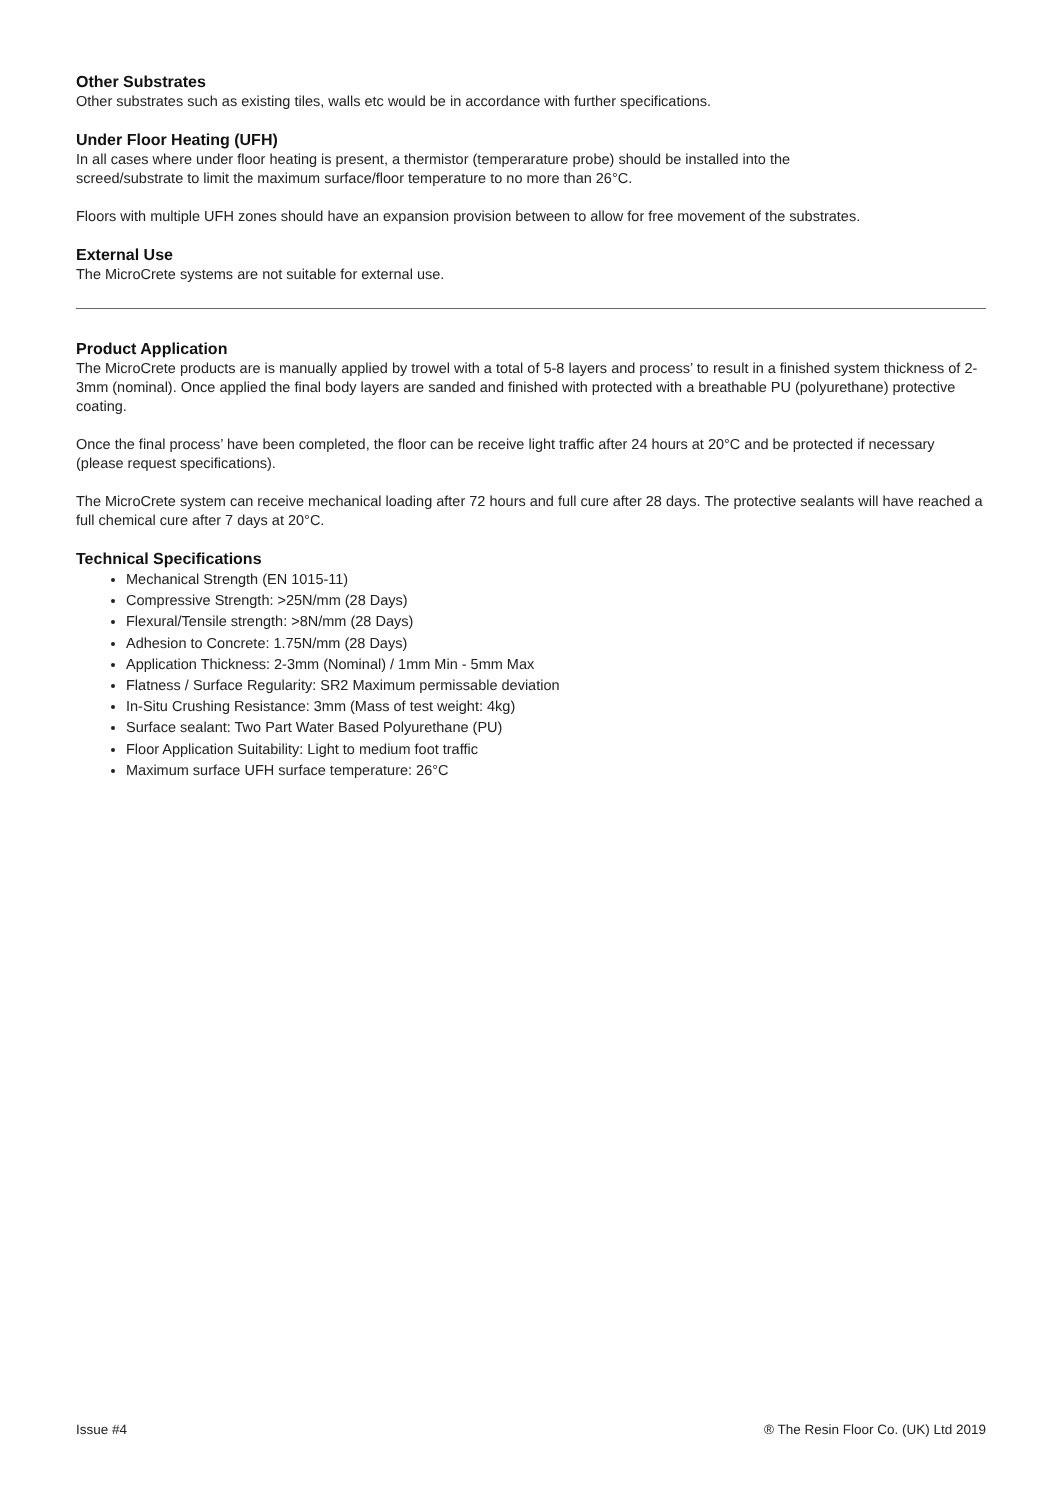Other Substrates
Other substrates such as existing tiles, walls etc would be in accordance with further specifications.
Under Floor Heating (UFH)
In all cases where under floor heating is present, a thermistor (temperarature probe) should be installed into the
screed/substrate to limit the maximum surface/floor temperature to no more than 26°C.
Floors with multiple UFH zones should have an expansion provision between to allow for free movement of the substrates.
External Use
The MicroCrete systems are not suitable for external use.
Product Application
The MicroCrete products are is manually applied by trowel with a total of 5-8 layers and process’ to result in a finished system thickness of 2-3mm (nominal). Once applied the final body layers are sanded and finished with protected with a breathable PU (polyurethane) protective coating.
Once the final process’ have been completed, the floor can be receive light traffic after 24 hours at 20°C and be protected if necessary (please request specifications).
The MicroCrete system can receive mechanical loading after 72 hours and full cure after 28 days. The protective sealants will have reached a full chemical cure after 7 days at 20°C.
Technical Specifications
Mechanical Strength (EN 1015-11)
Compressive Strength: >25N/mm (28 Days)
Flexural/Tensile strength: >8N/mm (28 Days)
Adhesion to Concrete: 1.75N/mm (28 Days)
Application Thickness: 2-3mm (Nominal) / 1mm Min - 5mm Max
Flatness / Surface Regularity: SR2 Maximum permissable deviation
In-Situ Crushing Resistance: 3mm (Mass of test weight: 4kg)
Surface sealant: Two Part Water Based Polyurethane (PU)
Floor Application Suitability: Light to medium foot traffic
Maximum surface UFH surface temperature: 26°C
Issue #4 ® The Resin Floor Co. (UK) Ltd 2019